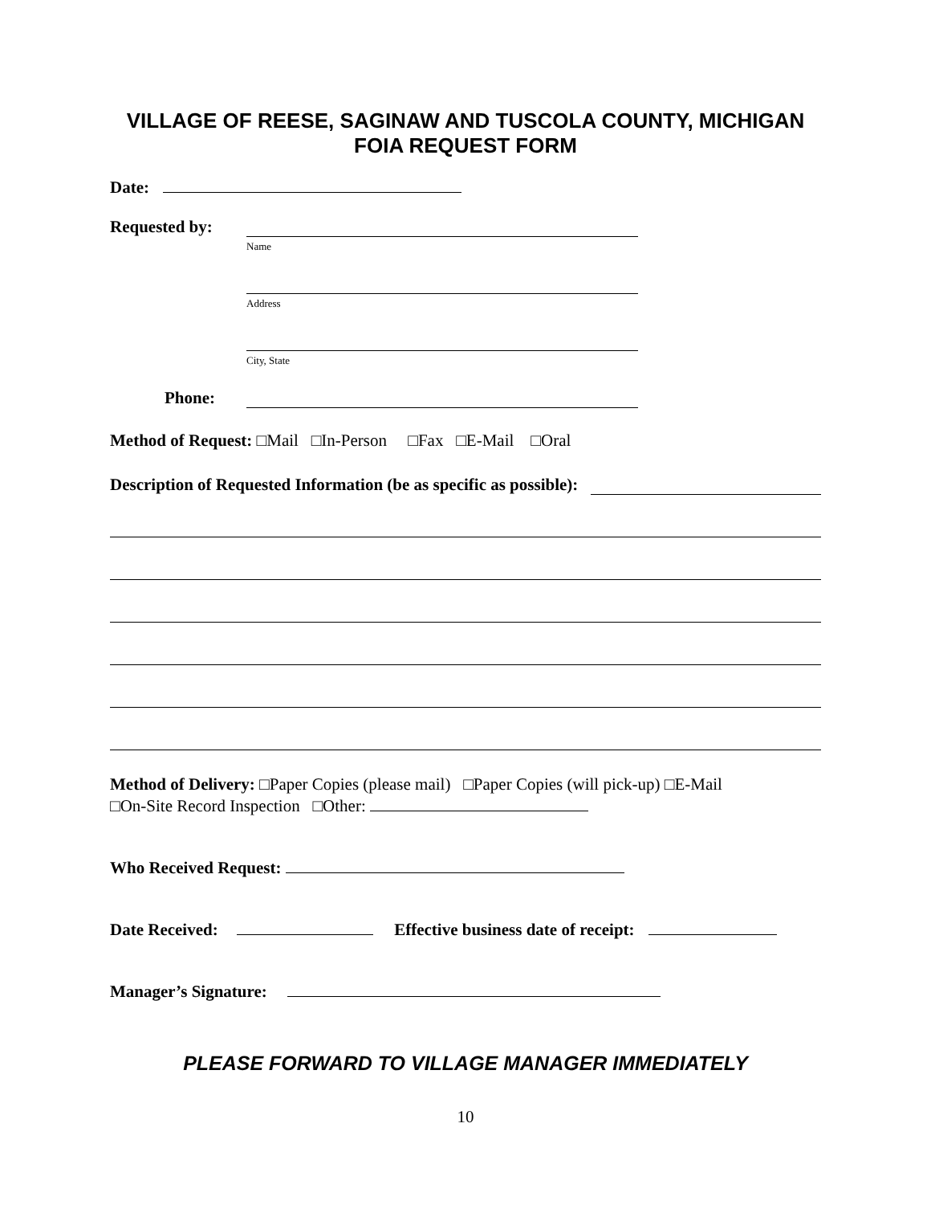VILLAGE OF REESE, SAGINAW AND TUSCOLA COUNTY, MICHIGAN
FOIA REQUEST FORM
Date:
Requested by:
Name
Address
City, State
Phone:
Method of Request: □Mail □In-Person □Fax □E-Mail □Oral
Description of Requested Information (be as specific as possible):
Method of Delivery: □Paper Copies (please mail) □Paper Copies (will pick-up) □E-Mail
□On-Site Record Inspection □Other:
Who Received Request:
Date Received: Effective business date of receipt:
Manager’s Signature:
PLEASE FORWARD TO VILLAGE MANAGER IMMEDIATELY
10